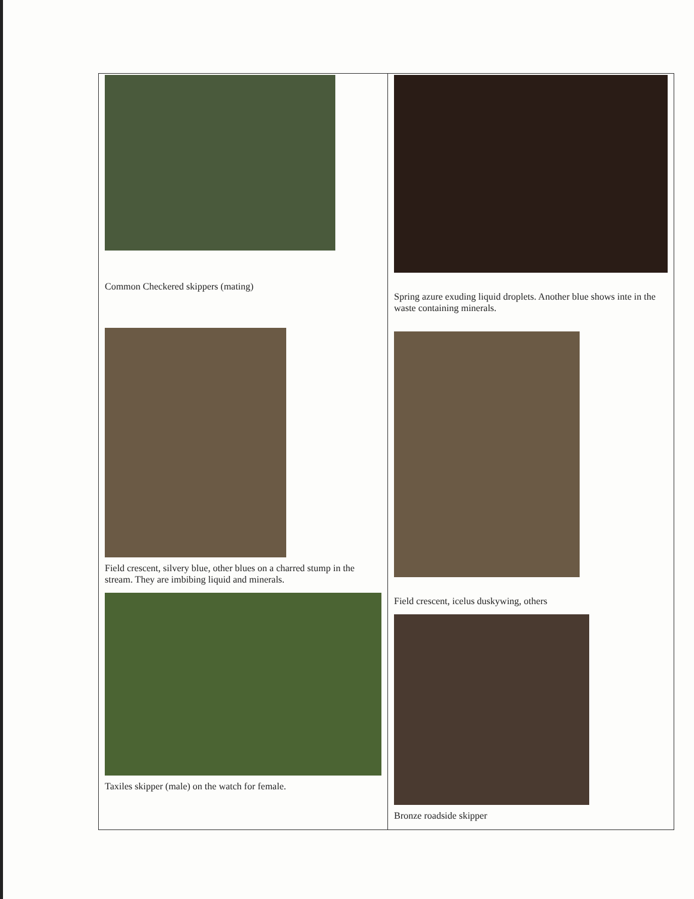| Common Checkered skippers (mating) Field crescent, silvery blue, other blues on a charred stump in the stream. They are imbibing liquid and minerals. Taxiles skipper (male) on the watch for female. | Spring azure exuding liquid droplets. Another blue shows inte in the waste containing minerals. Field crescent, icelus duskywing, others Bronze roadside skipper |